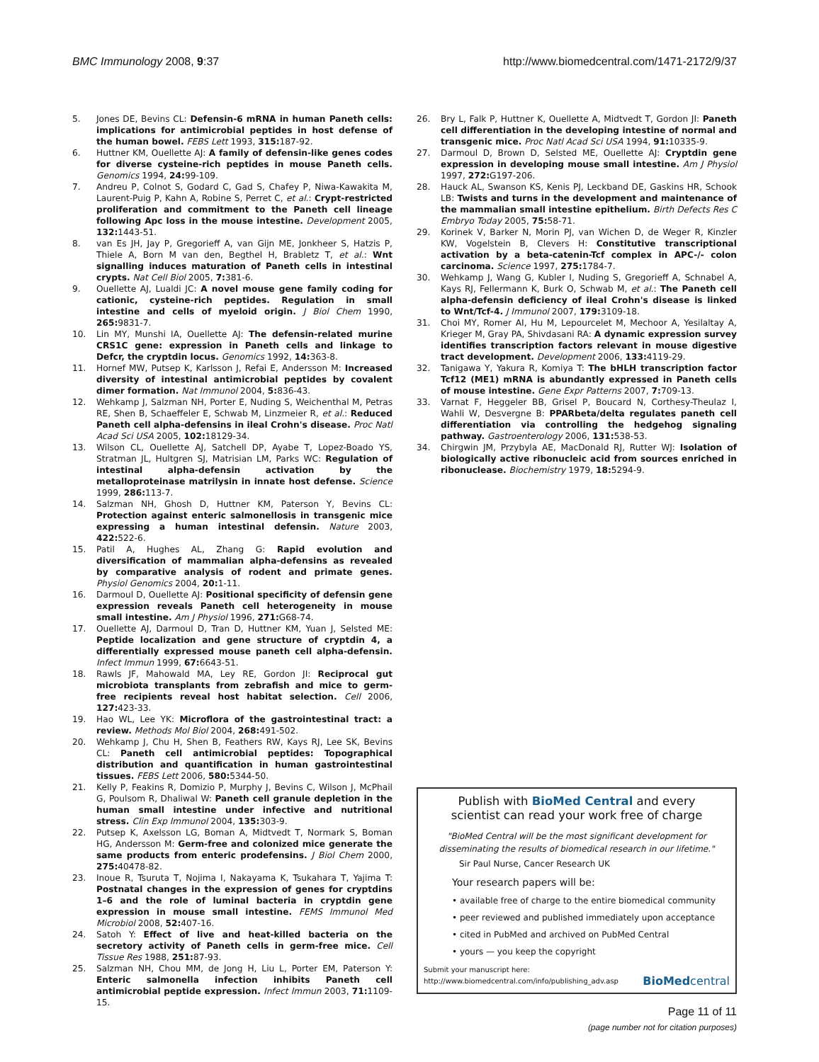BMC Immunology 2008, 9:37 http://www.biomedcentral.com/1471-2172/9/37
5. Jones DE, Bevins CL: Defensin-6 mRNA in human Paneth cells: implications for antimicrobial peptides in host defense of the human bowel. FEBS Lett 1993, 315: 187-92.
6. Huttner KM, Ouellette AJ: A family of defensin-like genes codes for diverse cysteine-rich peptides in mouse Paneth cells. Genomics 1994, 24: 99-109.
7. Andreu P, Colnot S, Godard C, Gad S, Chafey P, Niwa-Kawakita M, Laurent-Puig P, Kahn A, Robine S, Perret C, et al.: Crypt-restricted proliferation and commitment to the Paneth cell lineage following Apc loss in the mouse intestine. Development 2005, 132: 1443-51.
8. van Es JH, Jay P, Gregorieff A, van Gijn ME, Jonkheer S, Hatzis P, Thiele A, Born M van den, Begthel H, Brabletz T, et al.: Wnt signalling induces maturation of Paneth cells in intestinal crypts. Nat Cell Biol 2005, 7: 381-6.
9. Ouellette AJ, Lualdi JC: A novel mouse gene family coding for cationic, cysteine-rich peptides. Regulation in small intestine and cells of myeloid origin. J Biol Chem 1990, 265: 9831-7.
10. Lin MY, Munshi IA, Ouellette AJ: The defensin-related murine CRS1C gene: expression in Paneth cells and linkage to Defcr, the cryptdin locus. Genomics 1992, 14: 363-8.
11. Hornef MW, Putsep K, Karlsson J, Refai E, Andersson M: Increased diversity of intestinal antimicrobial peptides by covalent dimer formation. Nat Immunol 2004, 5: 836-43.
12. Wehkamp J, Salzman NH, Porter E, Nuding S, Weichenthal M, Petras RE, Shen B, Schaeffeler E, Schwab M, Linzmeier R, et al.: Reduced Paneth cell alpha-defensins in ileal Crohn's disease. Proc Natl Acad Sci USA 2005, 102: 18129-34.
13. Wilson CL, Ouellette AJ, Satchell DP, Ayabe T, Lopez-Boado YS, Stratman JL, Hultgren SJ, Matrisian LM, Parks WC: Regulation of intestinal alpha-defensin activation by the metalloproteinase matrilysin in innate host defense. Science 1999, 286: 113-7.
14. Salzman NH, Ghosh D, Huttner KM, Paterson Y, Bevins CL: Protection against enteric salmonellosis in transgenic mice expressing a human intestinal defensin. Nature 2003, 422: 522-6.
15. Patil A, Hughes AL, Zhang G: Rapid evolution and diversification of mammalian alpha-defensins as revealed by comparative analysis of rodent and primate genes. Physiol Genomics 2004, 20: 1-11.
16. Darmoul D, Ouellette AJ: Positional specificity of defensin gene expression reveals Paneth cell heterogeneity in mouse small intestine. Am J Physiol 1996, 271: G68-74.
17. Ouellette AJ, Darmoul D, Tran D, Huttner KM, Yuan J, Selsted ME: Peptide localization and gene structure of cryptdin 4, a differentially expressed mouse paneth cell alpha-defensin. Infect Immun 1999, 67: 6643-51.
18. Rawls JF, Mahowald MA, Ley RE, Gordon JI: Reciprocal gut microbiota transplants from zebrafish and mice to germ-free recipients reveal host habitat selection. Cell 2006, 127: 423-33.
19. Hao WL, Lee YK: Microflora of the gastrointestinal tract: a review. Methods Mol Biol 2004, 268: 491-502.
20. Wehkamp J, Chu H, Shen B, Feathers RW, Kays RJ, Lee SK, Bevins CL: Paneth cell antimicrobial peptides: Topographical distribution and quantification in human gastrointestinal tissues. FEBS Lett 2006, 580: 5344-50.
21. Kelly P, Feakins R, Domizio P, Murphy J, Bevins C, Wilson J, McPhail G, Poulsom R, Dhaliwal W: Paneth cell granule depletion in the human small intestine under infective and nutritional stress. Clin Exp Immunol 2004, 135: 303-9.
22. Putsep K, Axelsson LG, Boman A, Midtvedt T, Normark S, Boman HG, Andersson M: Germ-free and colonized mice generate the same products from enteric prodefensins. J Biol Chem 2000, 275: 40478-82.
23. Inoue R, Tsuruta T, Nojima I, Nakayama K, Tsukahara T, Yajima T: Postnatal changes in the expression of genes for cryptdins 1–6 and the role of luminal bacteria in cryptdin gene expression in mouse small intestine. FEMS Immunol Med Microbiol 2008, 52: 407-16.
24. Satoh Y: Effect of live and heat-killed bacteria on the secretory activity of Paneth cells in germ-free mice. Cell Tissue Res 1988, 251: 87-93.
25. Salzman NH, Chou MM, de Jong H, Liu L, Porter EM, Paterson Y: Enteric salmonella infection inhibits Paneth cell antimicrobial peptide expression. Infect Immun 2003, 71: 1109-15.
26. Bry L, Falk P, Huttner K, Ouellette A, Midtvedt T, Gordon JI: Paneth cell differentiation in the developing intestine of normal and transgenic mice. Proc Natl Acad Sci USA 1994, 91: 10335-9.
27. Darmoul D, Brown D, Selsted ME, Ouellette AJ: Cryptdin gene expression in developing mouse small intestine. Am J Physiol 1997, 272: G197-206.
28. Hauck AL, Swanson KS, Kenis PJ, Leckband DE, Gaskins HR, Schook LB: Twists and turns in the development and maintenance of the mammalian small intestine epithelium. Birth Defects Res C Embryo Today 2005, 75: 58-71.
29. Korinek V, Barker N, Morin PJ, van Wichen D, de Weger R, Kinzler KW, Vogelstein B, Clevers H: Constitutive transcriptional activation by a beta-catenin-Tcf complex in APC-/- colon carcinoma. Science 1997, 275: 1784-7.
30. Wehkamp J, Wang G, Kubler I, Nuding S, Gregorieff A, Schnabel A, Kays RJ, Fellermann K, Burk O, Schwab M, et al.: The Paneth cell alpha-defensin deficiency of ileal Crohn's disease is linked to Wnt/Tcf-4. J Immunol 2007, 179: 3109-18.
31. Choi MY, Romer AI, Hu M, Lepourcelet M, Mechoor A, Yesilaltay A, Krieger M, Gray PA, Shivdasani RA: A dynamic expression survey identifies transcription factors relevant in mouse digestive tract development. Development 2006, 133: 4119-29.
32. Tanigawa Y, Yakura R, Komiya T: The bHLH transcription factor Tcf12 (ME1) mRNA is abundantly expressed in Paneth cells of mouse intestine. Gene Expr Patterns 2007, 7: 709-13.
33. Varnat F, Heggeler BB, Grisel P, Boucard N, Corthesy-Theulaz I, Wahli W, Desvergne B: PPARbeta/delta regulates paneth cell differentiation via controlling the hedgehog signaling pathway. Gastroenterology 2006, 131: 538-53.
34. Chirgwin JM, Przybyla AE, MacDonald RJ, Rutter WJ: Isolation of biologically active ribonucleic acid from sources enriched in ribonuclease. Biochemistry 1979, 18: 5294-9.
Publish with BioMed Central and every
scientist can read your work free of charge
"BioMed Central will be the most significant development for disseminating the results of biomedical research in our lifetime."
Sir Paul Nurse, Cancer Research UK
Your research papers will be:
• available free of charge to the entire biomedical community
• peer reviewed and published immediately upon acceptance
• cited in PubMed and archived on PubMed Central
• yours — you keep the copyright
Submit your manuscript here:
http://www.biomedcentral.com/info/publishing_adv.asp
BioMedcentral
Page 11 of 11
(page number not for citation purposes)